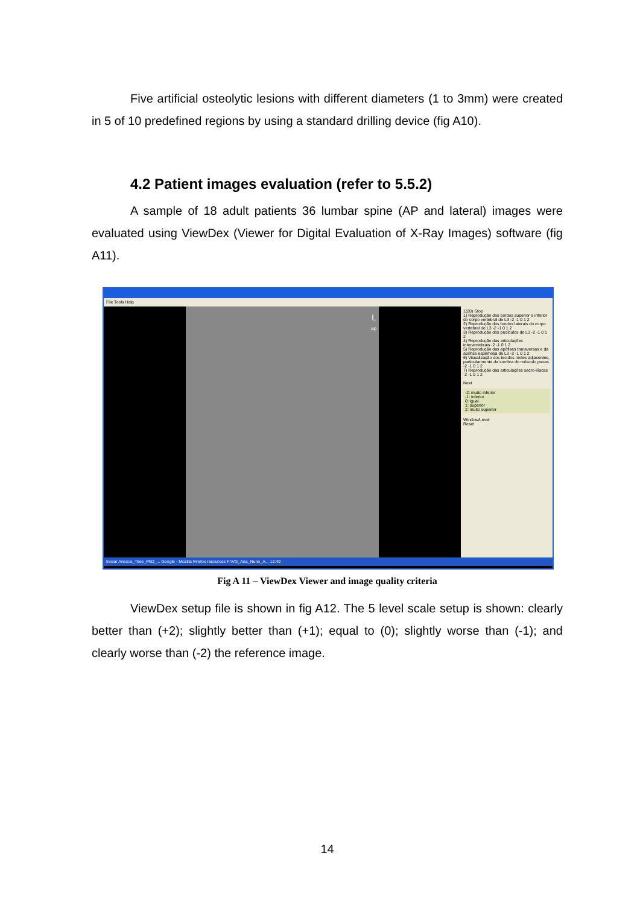Five artificial osteolytic lesions with different diameters (1 to 3mm) were created in 5 of 10 predefined regions by using a standard drilling device (fig A10).
4.2 Patient images evaluation (refer to 5.5.2)
A sample of 18 adult patients 36 lumbar spine (AP and lateral) images were evaluated using ViewDex (Viewer for Digital Evaluation of X-Ray Images) software (fig A11).
File Tools Help
L
ap
1(20) Stop
1) Reprodução dos bordos superior e inferior do corpo vertebral de L3 -2 -1 0 1 2
2) Reprodução dos bordos laterais do corpo vertebral de L3 -2 -1 0 1 2
3) Reprodução dos pedículos de L3 -2 -1 0 1 2
4) Reprodução das articulações intervertebrais -2 -1 0 1 2
5) Reprodução das apófises transversas e da apófise espinhosa de L3 -2 -1 0 1 2
6) Visualização dos tecidos moles adjacentes, particularmente da sombra do músculo psoas -2 -1 0 1 2
7) Reprodução das articulações sacro-ilíacas -2 -1 0 1 2
Next
-2: muito inferior
-1: inferior
0: igual
1: superior
2: muito superior
Window/Level
Reset
Iniciar Anexos_Tese_PhD_... Google - Mozilla Firefox resources F:\VG_Ana_Nuno_A... 12:49
Fig A 11 – ViewDex Viewer and image quality criteria
ViewDex setup file is shown in fig A12. The 5 level scale setup is shown: clearly better than (+2); slightly better than (+1); equal to (0); slightly worse than (-1); and clearly worse than (-2) the reference image.
14